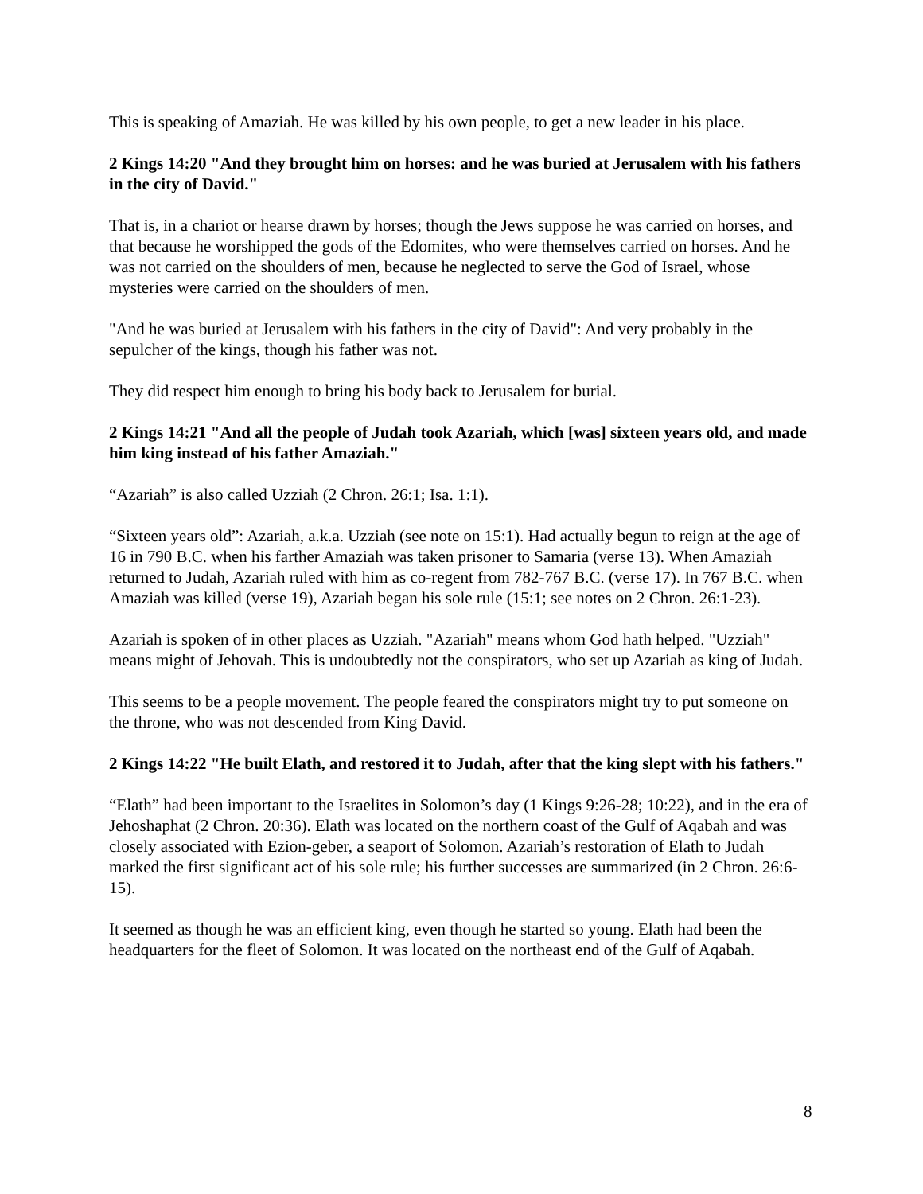This is speaking of Amaziah. He was killed by his own people, to get a new leader in his place.
2 Kings 14:20 "And they brought him on horses: and he was buried at Jerusalem with his fathers in the city of David."
That is, in a chariot or hearse drawn by horses; though the Jews suppose he was carried on horses, and that because he worshipped the gods of the Edomites, who were themselves carried on horses. And he was not carried on the shoulders of men, because he neglected to serve the God of Israel, whose mysteries were carried on the shoulders of men.
"And he was buried at Jerusalem with his fathers in the city of David": And very probably in the sepulcher of the kings, though his father was not.
They did respect him enough to bring his body back to Jerusalem for burial.
2 Kings 14:21 "And all the people of Judah took Azariah, which [was] sixteen years old, and made him king instead of his father Amaziah."
“Azariah” is also called Uzziah (2 Chron. 26:1; Isa. 1:1).
“Sixteen years old”: Azariah, a.k.a. Uzziah (see note on 15:1). Had actually begun to reign at the age of 16 in 790 B.C. when his farther Amaziah was taken prisoner to Samaria (verse 13). When Amaziah returned to Judah, Azariah ruled with him as co-regent from 782-767 B.C. (verse 17). In 767 B.C. when Amaziah was killed (verse 19), Azariah began his sole rule (15:1; see notes on 2 Chron. 26:1-23).
Azariah is spoken of in other places as Uzziah. "Azariah" means whom God hath helped. "Uzziah" means might of Jehovah. This is undoubtedly not the conspirators, who set up Azariah as king of Judah.
This seems to be a people movement. The people feared the conspirators might try to put someone on the throne, who was not descended from King David.
2 Kings 14:22 "He built Elath, and restored it to Judah, after that the king slept with his fathers."
“Elath” had been important to the Israelites in Solomon’s day (1 Kings 9:26-28; 10:22), and in the era of Jehoshaphat (2 Chron. 20:36). Elath was located on the northern coast of the Gulf of Aqabah and was closely associated with Ezion-geber, a seaport of Solomon. Azariah’s restoration of Elath to Judah marked the first significant act of his sole rule; his further successes are summarized (in 2 Chron. 26:6-15).
It seemed as though he was an efficient king, even though he started so young. Elath had been the headquarters for the fleet of Solomon. It was located on the northeast end of the Gulf of Aqabah.
8